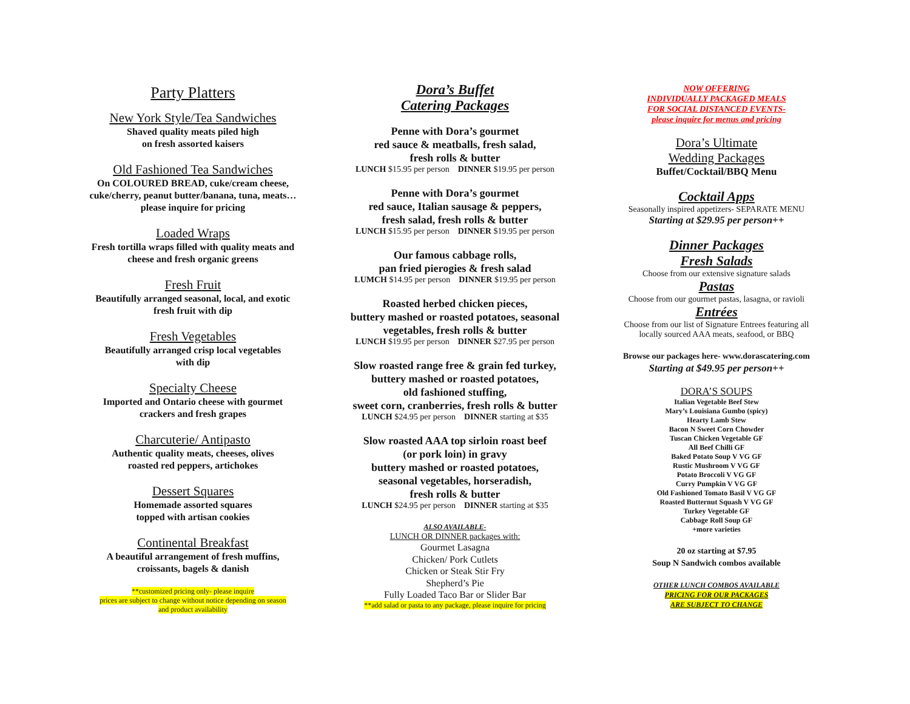Party Platters
New York Style/Tea Sandwiches
Shaved quality meats piled high
on fresh assorted kaisers
Old Fashioned Tea Sandwiches
On COLOURED BREAD, cuke/cream cheese,
cuke/cherry, peanut butter/banana, tuna, meats…
please inquire for pricing
Loaded Wraps
Fresh tortilla wraps filled with quality meats and
cheese and fresh organic greens
Fresh Fruit
Beautifully arranged seasonal, local, and exotic
fresh fruit with dip
Fresh Vegetables
Beautifully arranged crisp local vegetables
with dip
Specialty Cheese
Imported and Ontario cheese with gourmet
crackers and fresh grapes
Charcuterie/ Antipasto
Authentic quality meats, cheeses, olives
roasted red peppers, artichokes
Dessert Squares
Homemade assorted squares
topped with artisan cookies
Continental Breakfast
A beautiful arrangement of fresh muffins,
croissants, bagels & danish
**customized pricing only- please inquire
prices are subject to change without notice depending on season
and product availability
Dora’s Buffet
Catering Packages
Penne with Dora’s gourmet
red sauce & meatballs, fresh salad,
fresh rolls & butter
LUNCH $15.95 per person DINNER $19.95 per person
Penne with Dora’s gourmet
red sauce, Italian sausage & peppers,
fresh salad, fresh rolls & butter
LUNCH $15.95 per person DINNER $19.95 per person
Our famous cabbage rolls,
pan fried pierogies & fresh salad
LUMCH $14.95 per person DINNER $19.95 per person
Roasted herbed chicken pieces,
buttery mashed or roasted potatoes, seasonal
vegetables, fresh rolls & butter
LUNCH $19.95 per person DINNER $27.95 per person
Slow roasted range free & grain fed turkey,
buttery mashed or roasted potatoes,
old fashioned stuffing,
sweet corn, cranberries, fresh rolls & butter
LUNCH $24.95 per person DINNER starting at $35
Slow roasted AAA top sirloin roast beef
(or pork loin) in gravy
buttery mashed or roasted potatoes,
seasonal vegetables, horseradish,
fresh rolls & butter
LUNCH $24.95 per person DINNER starting at $35
ALSO AVAILABLE-
LUNCH OR DINNER packages with:
Gourmet Lasagna
Chicken/ Pork Cutlets
Chicken or Steak Stir Fry
Shepherd’s Pie
Fully Loaded Taco Bar or Slider Bar
**add salad or pasta to any package, please inquire for pricing
NOW OFFERING
INDIVIDUALLY PACKAGED MEALS
FOR SOCIAL DISTANCED EVENTS-
please inquire for menus and pricing
Dora’s Ultimate
Wedding Packages
Buffet/Cocktail/BBQ Menu
Cocktail Apps
Seasonally inspired appetizers- SEPARATE MENU
Starting at $29.95 per person++
Dinner Packages
Fresh Salads
Choose from our extensive signature salads
Pastas
Choose from our gourmet pastas, lasagna, or ravioli
Entrées
Choose from our list of Signature Entrees featuring all
locally sourced AAA meats, seafood, or BBQ
Browse our packages here- www.dorascatering.com
Starting at $49.95 per person++
DORA’S SOUPS
Italian Vegetable Beef Stew
Mary’s Louisiana Gumbo (spicy)
Hearty Lamb Stew
Bacon N Sweet Corn Chowder
Tuscan Chicken Vegetable GF
All Beef Chilli GF
Baked Potato Soup V VG GF
Rustic Mushroom V VG GF
Potato Broccoli V VG GF
Curry Pumpkin V VG GF
Old Fashioned Tomato Basil V VG GF
Roasted Butternut Squash V VG GF
Turkey Vegetable GF
Cabbage Roll Soup GF
+more varieties
20 oz starting at $7.95
Soup N Sandwich combos available
OTHER LUNCH COMBOS AVAILABLE
PRICING FOR OUR PACKAGES
ARE SUBJECT TO CHANGE